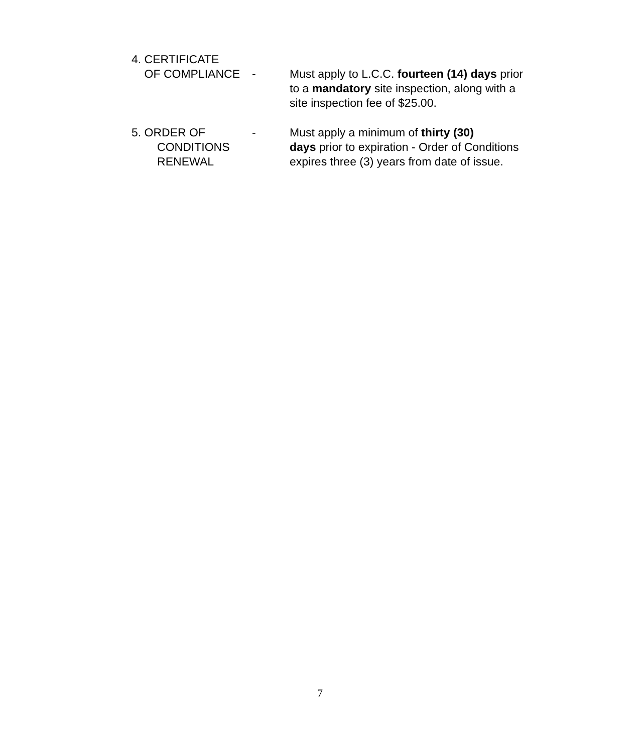4. CERTIFICATE
OF COMPLIANCE
-
Must apply to L.C.C. fourteen (14) days prior to a mandatory site inspection, along with a site inspection fee of $25.00.
5. ORDER OF
CONDITIONS
RENEWAL
- Must apply a minimum of thirty (30)
days prior to expiration - Order of Conditions expires three (3) years from date of issue.
7